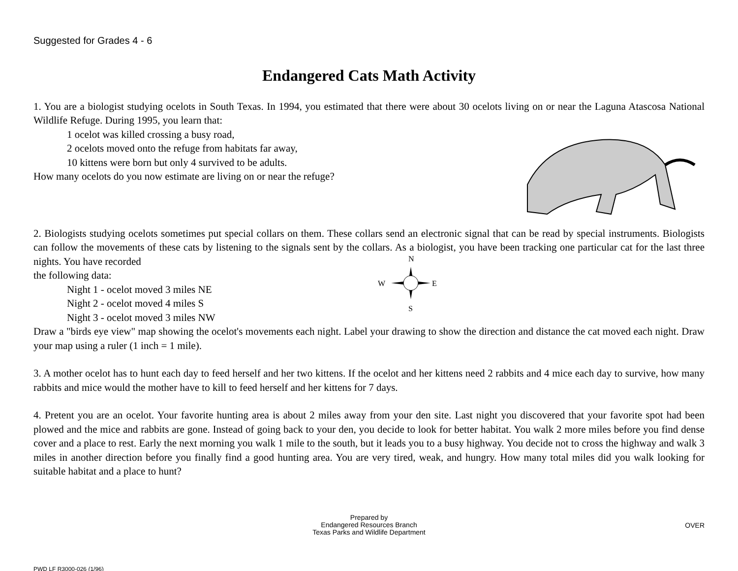Suggested for Grades 4 - 6
Endangered Cats Math Activity
1. You are a biologist studying ocelots in South Texas. In 1994, you estimated that there were about 30 ocelots living on or near the Laguna Atascosa National Wildlife Refuge. During 1995, you learn that:
1 ocelot was killed crossing a busy road,
2 ocelots moved onto the refuge from habitats far away,
10 kittens were born but only 4 survived to be adults.
How many ocelots do you now estimate are living on or near the refuge?
2. Biologists studying ocelots sometimes put special collars on them. These collars send an electronic signal that can be read by special instruments. Biologists can follow the movements of these cats by listening to the signals sent by the collars. As a biologist, you have been tracking one particular cat for the last three nights. You have recorded
the following data:
Night 1 - ocelot moved 3 miles NE
Night 2 - ocelot moved 4 miles S
Night 3 - ocelot moved 3 miles NW
N
W
E
S
Draw a "birds eye view" map showing the ocelot's movements each night. Label your drawing to show the direction and distance the cat moved each night. Draw your map using a ruler (1 inch = 1 mile).
3. A mother ocelot has to hunt each day to feed herself and her two kittens. If the ocelot and her kittens need 2 rabbits and 4 mice each day to survive, how many rabbits and mice would the mother have to kill to feed herself and her kittens for 7 days.
4. Pretent you are an ocelot. Your favorite hunting area is about 2 miles away from your den site. Last night you discovered that your favorite spot had been plowed and the mice and rabbits are gone. Instead of going back to your den, you decide to look for better habitat. You walk 2 more miles before you find dense cover and a place to rest. Early the next morning you walk 1 mile to the south, but it leads you to a busy highway. You decide not to cross the highway and walk 3 miles in another direction before you finally find a good hunting area. You are very tired, weak, and hungry. How many total miles did you walk looking for suitable habitat and a place to hunt?
Prepared by
Endangered Resources Branch
Texas Parks and Wildlife Department
OVER
PWD LF R3000-026 (1/96)